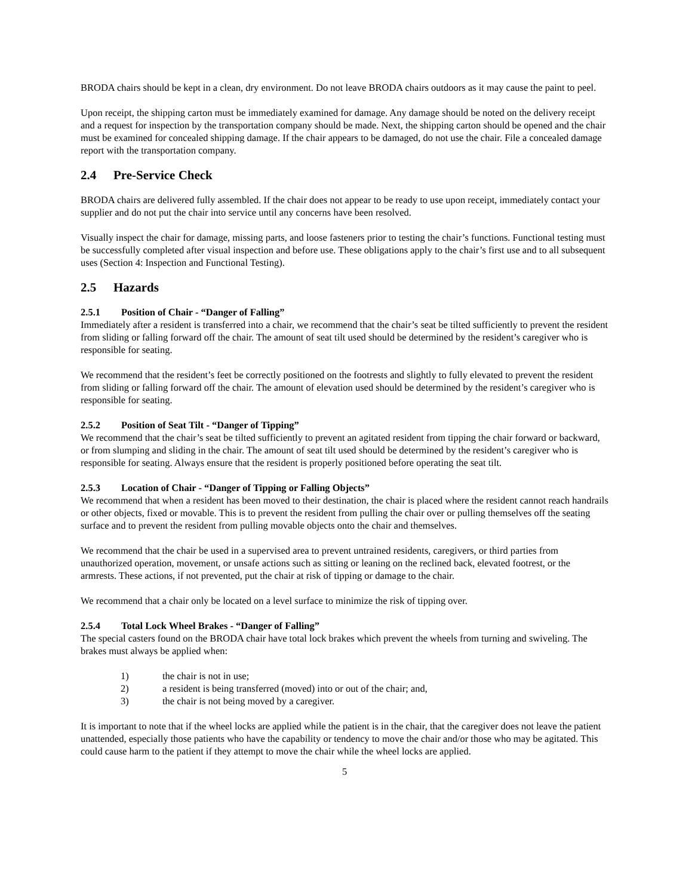BRODA chairs should be kept in a clean, dry environment. Do not leave BRODA chairs outdoors as it may cause the paint to peel.
Upon receipt, the shipping carton must be immediately examined for damage. Any damage should be noted on the delivery receipt and a request for inspection by the transportation company should be made. Next, the shipping carton should be opened and the chair must be examined for concealed shipping damage. If the chair appears to be damaged, do not use the chair. File a concealed damage report with the transportation company.
2.4 Pre-Service Check
BRODA chairs are delivered fully assembled. If the chair does not appear to be ready to use upon receipt, immediately contact your supplier and do not put the chair into service until any concerns have been resolved.
Visually inspect the chair for damage, missing parts, and loose fasteners prior to testing the chair’s functions. Functional testing must be successfully completed after visual inspection and before use. These obligations apply to the chair’s first use and to all subsequent uses (Section 4: Inspection and Functional Testing).
2.5 Hazards
2.5.1 Position of Chair - “Danger of Falling”
Immediately after a resident is transferred into a chair, we recommend that the chair’s seat be tilted sufficiently to prevent the resident from sliding or falling forward off the chair. The amount of seat tilt used should be determined by the resident’s caregiver who is responsible for seating.
We recommend that the resident’s feet be correctly positioned on the footrests and slightly to fully elevated to prevent the resident from sliding or falling forward off the chair. The amount of elevation used should be determined by the resident’s caregiver who is responsible for seating.
2.5.2 Position of Seat Tilt - “Danger of Tipping”
We recommend that the chair’s seat be tilted sufficiently to prevent an agitated resident from tipping the chair forward or backward, or from slumping and sliding in the chair. The amount of seat tilt used should be determined by the resident’s caregiver who is responsible for seating. Always ensure that the resident is properly positioned before operating the seat tilt.
2.5.3 Location of Chair - “Danger of Tipping or Falling Objects”
We recommend that when a resident has been moved to their destination, the chair is placed where the resident cannot reach handrails or other objects, fixed or movable. This is to prevent the resident from pulling the chair over or pulling themselves off the seating surface and to prevent the resident from pulling movable objects onto the chair and themselves.
We recommend that the chair be used in a supervised area to prevent untrained residents, caregivers, or third parties from unauthorized operation, movement, or unsafe actions such as sitting or leaning on the reclined back, elevated footrest, or the armrests. These actions, if not prevented, put the chair at risk of tipping or damage to the chair.
We recommend that a chair only be located on a level surface to minimize the risk of tipping over.
2.5.4 Total Lock Wheel Brakes - “Danger of Falling”
The special casters found on the BRODA chair have total lock brakes which prevent the wheels from turning and swiveling. The brakes must always be applied when:
1) the chair is not in use;
2) a resident is being transferred (moved) into or out of the chair; and,
3) the chair is not being moved by a caregiver.
It is important to note that if the wheel locks are applied while the patient is in the chair, that the caregiver does not leave the patient unattended, especially those patients who have the capability or tendency to move the chair and/or those who may be agitated. This could cause harm to the patient if they attempt to move the chair while the wheel locks are applied.
5